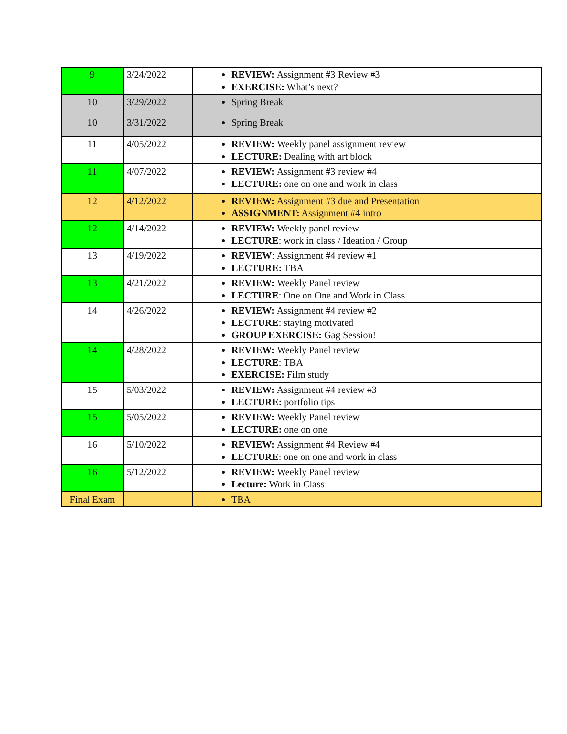| 9 | 3/24/2022 | REVIEW: Assignment #3 Review #3 EXERCISE: What’s next? |
| 10 | 3/29/2022 | Spring Break |
| 10 | 3/31/2022 | Spring Break |
| 11 | 4/05/2022 | REVIEW: Weekly panel assignment review LECTURE: Dealing with art block |
| 11 | 4/07/2022 | REVIEW: Assignment #3 review #4 LECTURE: one on one and work in class |
| 12 | 4/12/2022 | REVIEW: Assignment #3 due and Presentation ASSIGNMENT: Assignment #4 intro |
| 12 | 4/14/2022 | REVIEW: Weekly panel review LECTURE : work in class / Ideation / Group |
| 13 | 4/19/2022 | REVIEW : Assignment #4 review #1 LECTURE: TBA |
| 13 | 4/21/2022 | REVIEW: Weekly Panel review LECTURE : One on One and Work in Class |
| 14 | 4/26/2022 | REVIEW: Assignment #4 review #2 LECTURE : staying motivated GROUP EXERCISE: Gag Session! |
| 14 | 4/28/2022 | REVIEW: Weekly Panel review LECTURE : TBA EXERCISE: Film study |
| 15 | 5/03/2022 | REVIEW: Assignment #4 review #3 LECTURE: portfolio tips |
| 15 | 5/05/2022 | REVIEW: Weekly Panel review LECTURE: one on one |
| 16 | 5/10/2022 | REVIEW: Assignment #4 Review #4 LECTURE : one on one and work in class |
| 16 | 5/12/2022 | REVIEW: Weekly Panel review Lecture: Work in Class |
| Final Exam | | TBA |